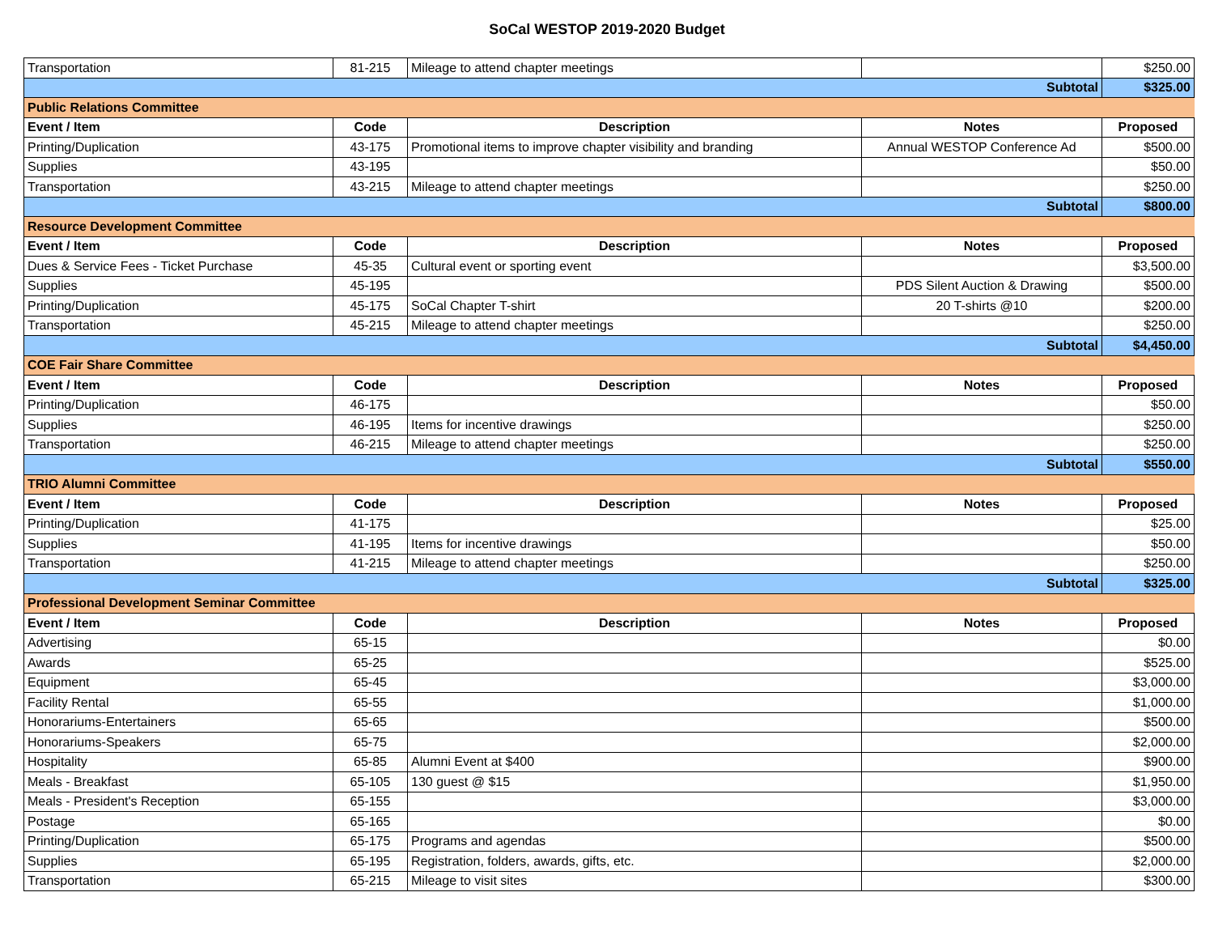SoCal WESTOP 2019-2020 Budget
| Transportation | 81-215 | Mileage to attend chapter meetings | | $250.00 |
| Subtotal | | | | $325.00 |
| Public Relations Committee | | | | |
| Event / Item | Code | Description | Notes | Proposed |
| Printing/Duplication | 43-175 | Promotional items to improve chapter visibility and branding | Annual WESTOP Conference Ad | $500.00 |
| Supplies | 43-195 | | | $50.00 |
| Transportation | 43-215 | Mileage to attend chapter meetings | | $250.00 |
| Subtotal | | | | $800.00 |
| Resource Development Committee | | | | |
| Event / Item | Code | Description | Notes | Proposed |
| Dues & Service Fees - Ticket Purchase | 45-35 | Cultural event or sporting event | | $3,500.00 |
| Supplies | 45-195 | | PDS Silent Auction & Drawing | $500.00 |
| Printing/Duplication | 45-175 | SoCal Chapter T-shirt | 20 T-shirts @10 | $200.00 |
| Transportation | 45-215 | Mileage to attend chapter meetings | | $250.00 |
| Subtotal | | | | $4,450.00 |
| COE Fair Share Committee | | | | |
| Event / Item | Code | Description | Notes | Proposed |
| Printing/Duplication | 46-175 | | | $50.00 |
| Supplies | 46-195 | Items for incentive drawings | | $250.00 |
| Transportation | 46-215 | Mileage to attend chapter meetings | | $250.00 |
| Subtotal | | | | $550.00 |
| TRIO Alumni Committee | | | | |
| Event / Item | Code | Description | Notes | Proposed |
| Printing/Duplication | 41-175 | | | $25.00 |
| Supplies | 41-195 | Items for incentive drawings | | $50.00 |
| Transportation | 41-215 | Mileage to attend chapter meetings | | $250.00 |
| Subtotal | | | | $325.00 |
| Professional Development Seminar Committee | | | | |
| Event / Item | Code | Description | Notes | Proposed |
| Advertising | 65-15 | | | $0.00 |
| Awards | 65-25 | | | $525.00 |
| Equipment | 65-45 | | | $3,000.00 |
| Facility Rental | 65-55 | | | $1,000.00 |
| Honorariums-Entertainers | 65-65 | | | $500.00 |
| Honorariums-Speakers | 65-75 | | | $2,000.00 |
| Hospitality | 65-85 | Alumni Event at $400 | | $900.00 |
| Meals - Breakfast | 65-105 | 130 guest @ $15 | | $1,950.00 |
| Meals - President's Reception | 65-155 | | | $3,000.00 |
| Postage | 65-165 | | | $0.00 |
| Printing/Duplication | 65-175 | Programs and agendas | | $500.00 |
| Supplies | 65-195 | Registration, folders, awards, gifts, etc. | | $2,000.00 |
| Transportation | 65-215 | Mileage to visit sites | | $300.00 |